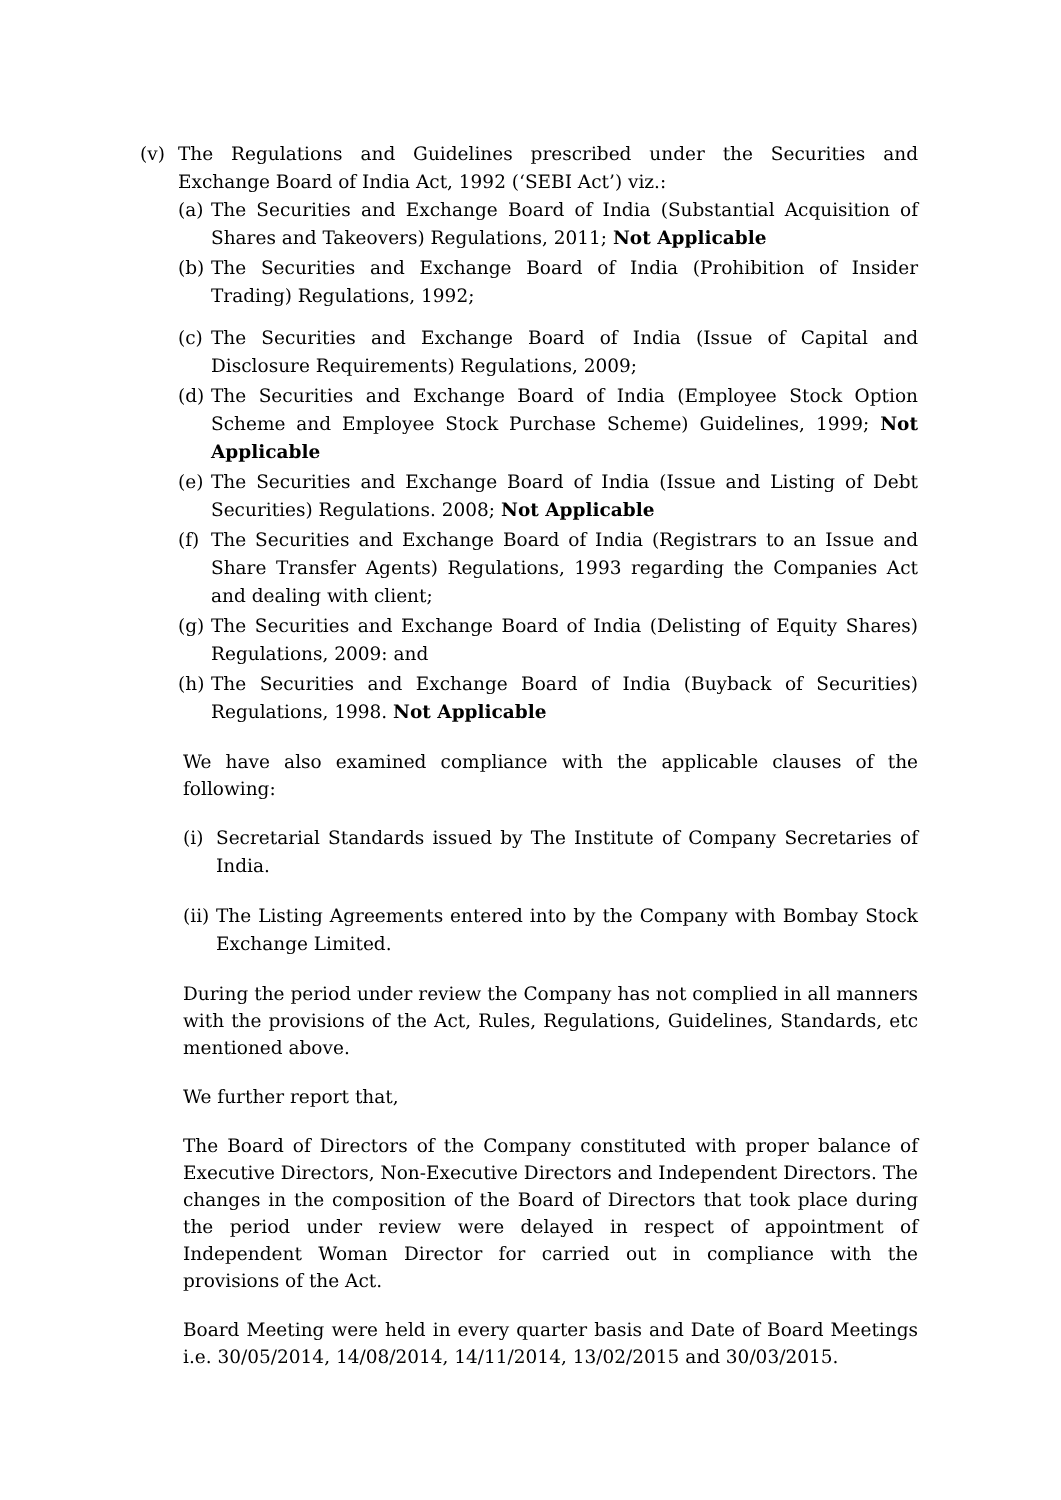(v) The Regulations and Guidelines prescribed under the Securities and Exchange Board of India Act, 1992 (‘SEBI Act’) viz.:
(a) The Securities and Exchange Board of India (Substantial Acquisition of Shares and Takeovers) Regulations, 2011; Not Applicable
(b) The Securities and Exchange Board of India (Prohibition of Insider Trading) Regulations, 1992;
(c) The Securities and Exchange Board of India (Issue of Capital and Disclosure Requirements) Regulations, 2009;
(d) The Securities and Exchange Board of India (Employee Stock Option Scheme and Employee Stock Purchase Scheme) Guidelines, 1999; Not Applicable
(e) The Securities and Exchange Board of India (Issue and Listing of Debt Securities) Regulations. 2008; Not Applicable
(f) The Securities and Exchange Board of India (Registrars to an Issue and Share Transfer Agents) Regulations, 1993 regarding the Companies Act and dealing with client;
(g) The Securities and Exchange Board of India (Delisting of Equity Shares) Regulations, 2009: and
(h) The Securities and Exchange Board of India (Buyback of Securities) Regulations, 1998. Not Applicable
We have also examined compliance with the applicable clauses of the following:
(i) Secretarial Standards issued by The Institute of Company Secretaries of India.
(ii) The Listing Agreements entered into by the Company with Bombay Stock Exchange Limited.
During the period under review the Company has not complied in all manners with the provisions of the Act, Rules, Regulations, Guidelines, Standards, etc mentioned above.
We further report that,
The Board of Directors of the Company constituted with proper balance of Executive Directors, Non-Executive Directors and Independent Directors. The changes in the composition of the Board of Directors that took place during the period under review were delayed in respect of appointment of Independent Woman Director for carried out in compliance with the provisions of the Act.
Board Meeting were held in every quarter basis and Date of Board Meetings i.e. 30/05/2014, 14/08/2014, 14/11/2014, 13/02/2015 and 30/03/2015.